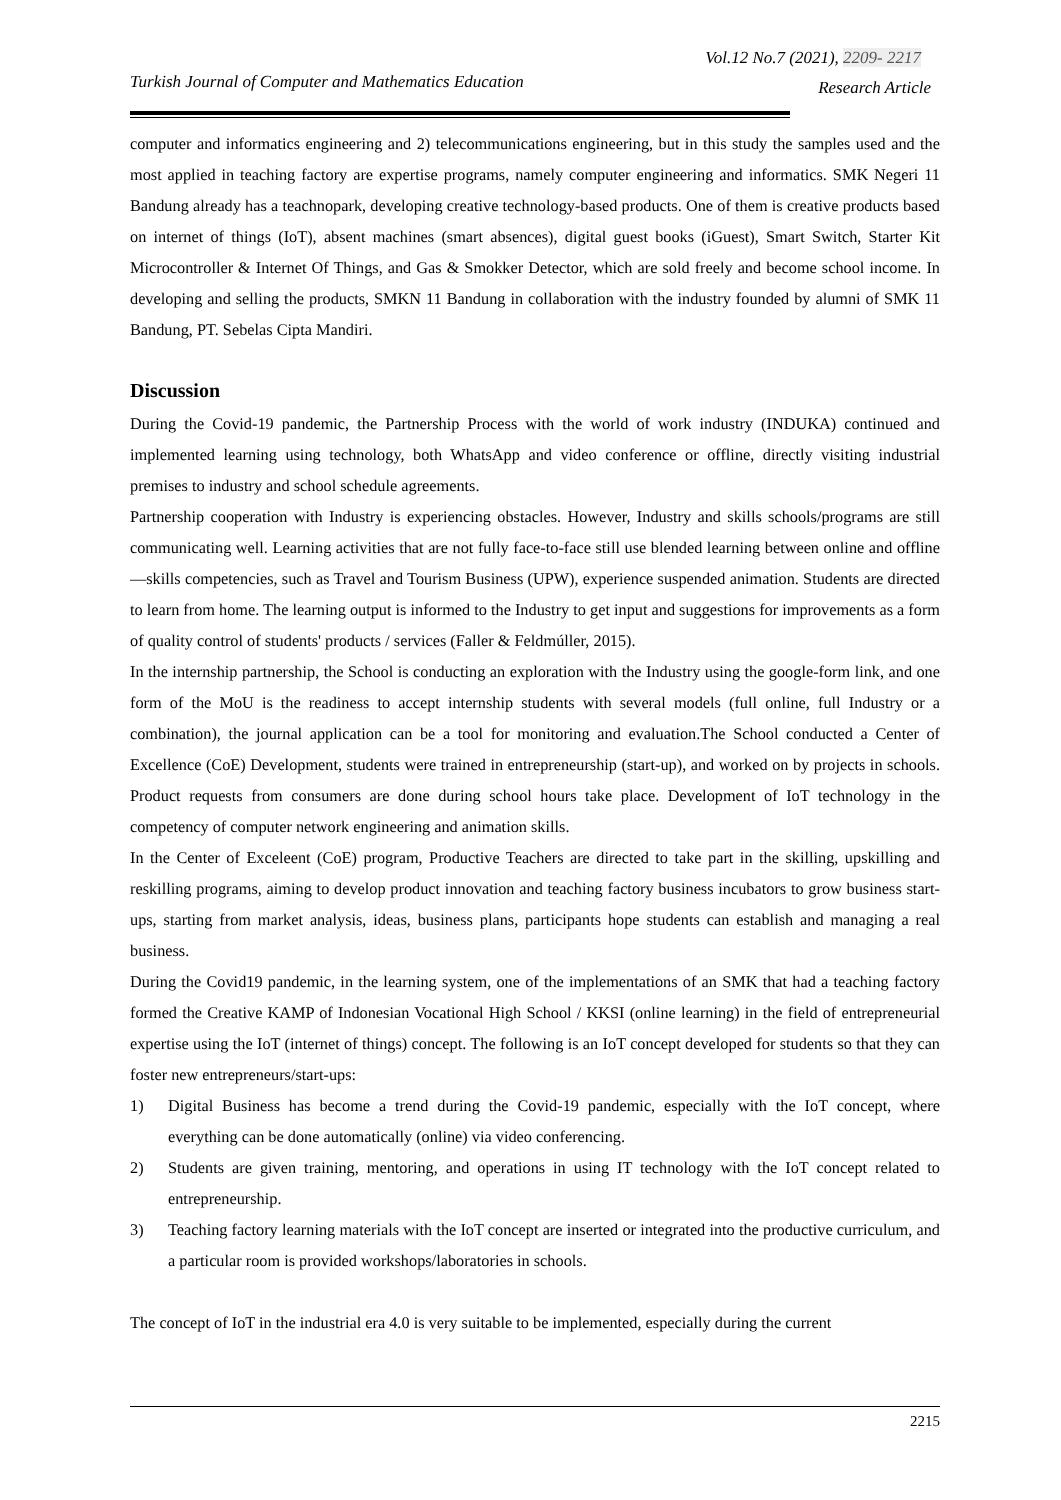Vol.12 No.7 (2021), 2209- 2217
Turkish Journal of Computer and Mathematics Education
Research Article
computer and informatics engineering and 2) telecommunications engineering, but in this study the samples used and the most applied in teaching factory are expertise programs, namely computer engineering and informatics. SMK Negeri 11 Bandung already has a teachnopark, developing creative technology-based products. One of them is creative products based on internet of things (IoT), absent machines (smart absences), digital guest books (iGuest), Smart Switch, Starter Kit Microcontroller & Internet Of Things, and Gas & Smokker Detector, which are sold freely and become school income. In developing and selling the products, SMKN 11 Bandung in collaboration with the industry founded by alumni of SMK 11 Bandung, PT. Sebelas Cipta Mandiri.
Discussion
During the Covid-19 pandemic, the Partnership Process with the world of work industry (INDUKA) continued and implemented learning using technology, both WhatsApp and video conference or offline, directly visiting industrial premises to industry and school schedule agreements.
Partnership cooperation with Industry is experiencing obstacles. However, Industry and skills schools/programs are still communicating well. Learning activities that are not fully face-to-face still use blended learning between online and offline—skills competencies, such as Travel and Tourism Business (UPW), experience suspended animation. Students are directed to learn from home. The learning output is informed to the Industry to get input and suggestions for improvements as a form of quality control of students' products / services (Faller & Feldmúller, 2015).
In the internship partnership, the School is conducting an exploration with the Industry using the google-form link, and one form of the MoU is the readiness to accept internship students with several models (full online, full Industry or a combination), the journal application can be a tool for monitoring and evaluation.The School conducted a Center of Excellence (CoE) Development, students were trained in entrepreneurship (start-up), and worked on by projects in schools. Product requests from consumers are done during school hours take place. Development of IoT technology in the competency of computer network engineering and animation skills.
In the Center of Exceleent (CoE) program, Productive Teachers are directed to take part in the skilling, upskilling and reskilling programs, aiming to develop product innovation and teaching factory business incubators to grow business start-ups, starting from market analysis, ideas, business plans, participants hope students can establish and managing a real business.
During the Covid19 pandemic, in the learning system, one of the implementations of an SMK that had a teaching factory formed the Creative KAMP of Indonesian Vocational High School / KKSI (online learning) in the field of entrepreneurial expertise using the IoT (internet of things) concept. The following is an IoT concept developed for students so that they can foster new entrepreneurs/start-ups:
1) Digital Business has become a trend during the Covid-19 pandemic, especially with the IoT concept, where everything can be done automatically (online) via video conferencing.
2) Students are given training, mentoring, and operations in using IT technology with the IoT concept related to entrepreneurship.
3) Teaching factory learning materials with the IoT concept are inserted or integrated into the productive curriculum, and a particular room is provided workshops/laboratories in schools.
The concept of IoT in the industrial era 4.0 is very suitable to be implemented, especially during the current
2215